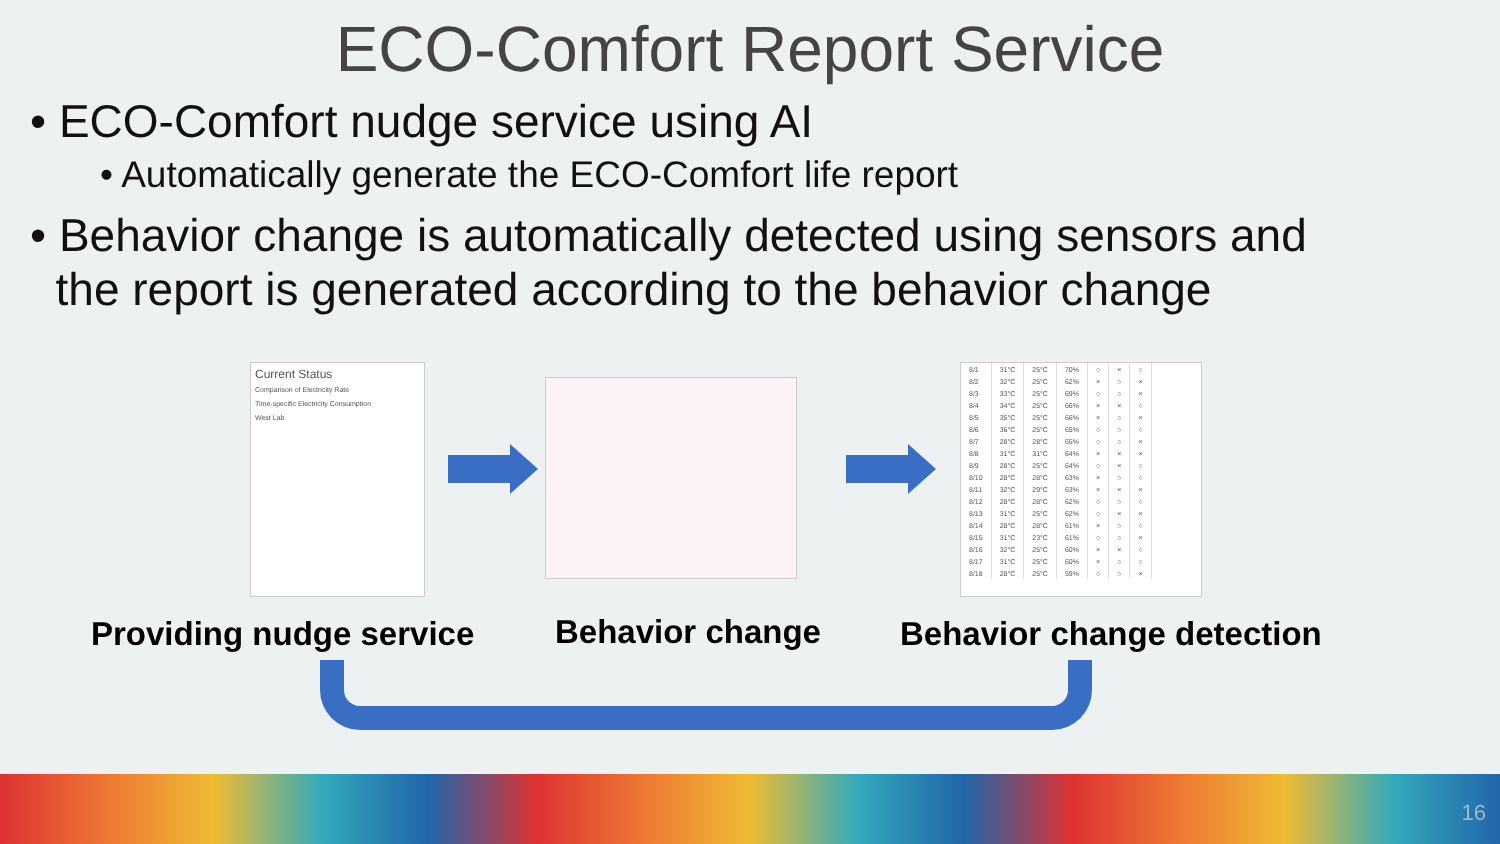ECO-Comfort Report Service
• ECO-Comfort nudge service using AI
• Automatically generate the ECO-Comfort life report
• Behavior change is automatically detected using sensors and
the report is generated according to the behavior change
Current Status
Comparison of Electricity Rate
Time-specific Electricity Consumption
West Lab
| 8/1 | 31°C | 25°C | 70% | ○ | × | ○ |
| 8/2 | 32°C | 25°C | 62% | × | ○ | × |
| 8/3 | 33°C | 25°C | 69% | ○ | ○ | × |
| 8/4 | 34°C | 25°C | 66% | × | × | ○ |
| 8/5 | 35°C | 25°C | 66% | × | ○ | × |
| 8/6 | 36°C | 25°C | 65% | ○ | ○ | ○ |
| 8/7 | 28°C | 28°C | 65% | ○ | ○ | × |
| 8/8 | 31°C | 31°C | 64% | × | × | × |
| 8/9 | 28°C | 25°C | 64% | ○ | × | ○ |
| 8/10 | 28°C | 28°C | 63% | × | ○ | ○ |
| 8/11 | 32°C | 29°C | 63% | × | × | × |
| 8/12 | 28°C | 28°C | 62% | ○ | ○ | ○ |
| 8/13 | 31°C | 25°C | 62% | ○ | × | × |
| 8/14 | 28°C | 28°C | 61% | × | ○ | ○ |
| 8/15 | 31°C | 23°C | 61% | ○ | ○ | × |
| 8/16 | 32°C | 25°C | 60% | × | × | ○ |
| 8/17 | 31°C | 25°C | 60% | × | ○ | ○ |
| 8/18 | 28°C | 25°C | 59% | ○ | ○ | × |
Providing nudge service Behavior change Behavior change detection
16